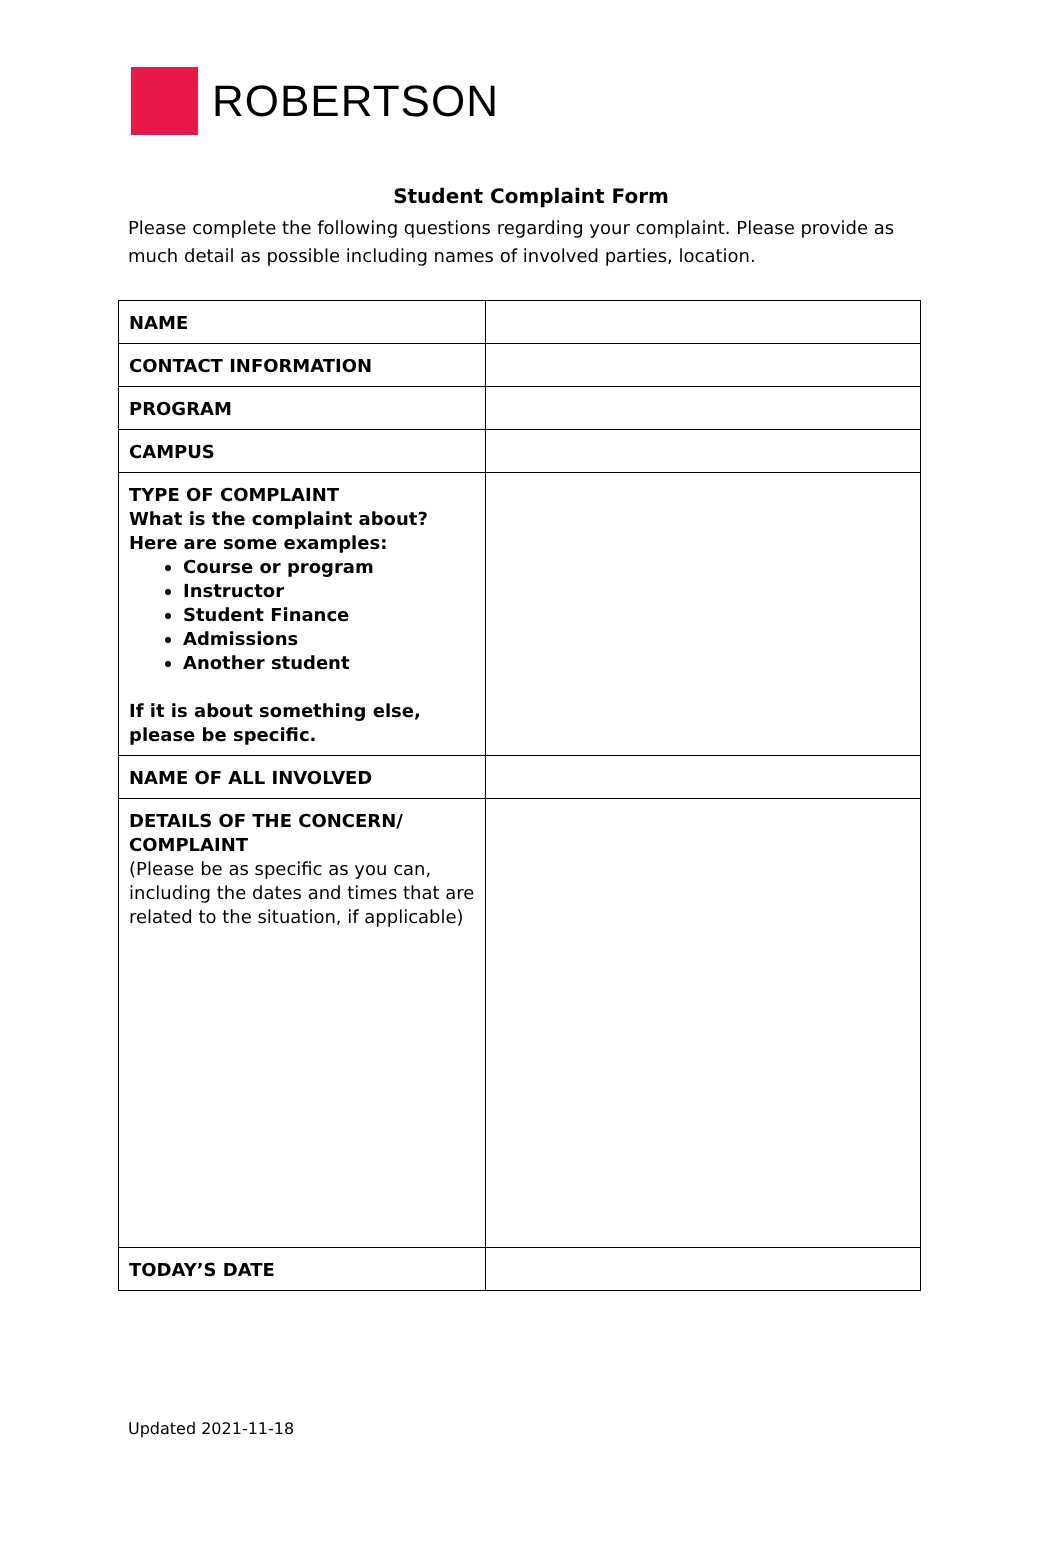ROBERTSON
Student Complaint Form
Please complete the following questions regarding your complaint. Please provide as much detail as possible including names of involved parties, location.
| NAME | |
| CONTACT INFORMATION | |
| PROGRAM | |
| CAMPUS | |
| TYPE OF COMPLAINT What is the complaint about? Here are some examples: Course or program Instructor Student Finance Admissions Another student If it is about something else, please be specific. | |
| NAME OF ALL INVOLVED | |
| DETAILS OF THE CONCERN/ COMPLAINT (Please be as specific as you can, including the dates and times that are related to the situation, if applicable) | |
| TODAY’S DATE | |
Updated 2021-11-18